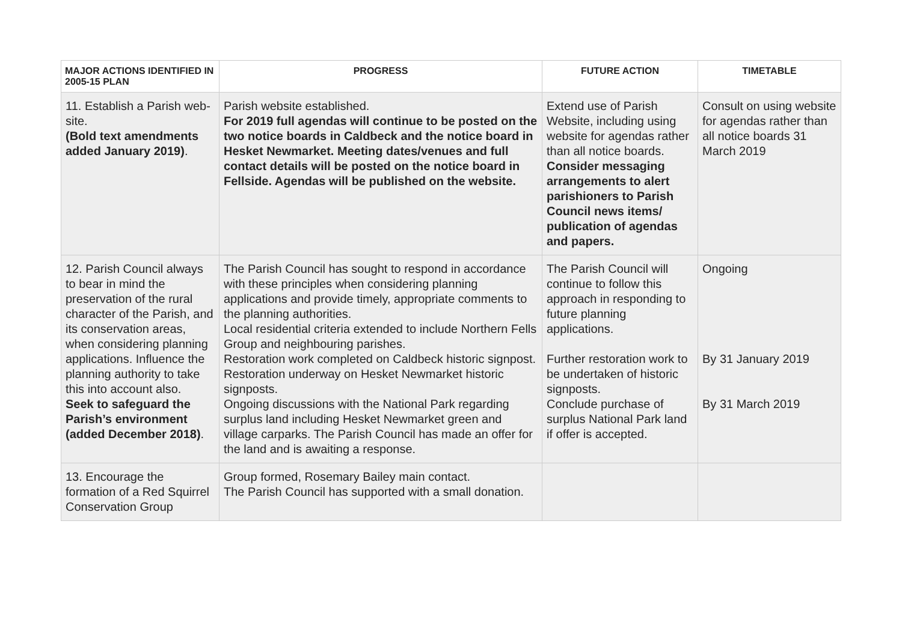| MAJOR ACTIONS IDENTIFIED IN 2005-15 PLAN | PROGRESS | FUTURE ACTION | TIMETABLE |
| --- | --- | --- | --- |
| 11. Establish a Parish web-site. (Bold text amendments added January 2019) . | Parish website established. For 2019 full agendas will continue to be posted on the two notice boards in Caldbeck and the notice board in Hesket Newmarket. Meeting dates/venues and full contact details will be posted on the notice board in Fellside. Agendas will be published on the website. | Extend use of Parish Website, including using website for agendas rather than all notice boards. Consider messaging arrangements to alert parishioners to Parish Council news items/ publication of agendas and papers. | Consult on using website for agendas rather than all notice boards 31 March 2019 |
| 12. Parish Council always to bear in mind the preservation of the rural character of the Parish, and its conservation areas, when considering planning applications. Influence the planning authority to take this into account also. Seek to safeguard the Parish’s environment (added December 2018) . | The Parish Council has sought to respond in accordance with these principles when considering planning applications and provide timely, appropriate comments to the planning authorities. Local residential criteria extended to include Northern Fells Group and neighbouring parishes. Restoration work completed on Caldbeck historic signpost. Restoration underway on Hesket Newmarket historic signposts. Ongoing discussions with the National Park regarding surplus land including Hesket Newmarket green and village carparks. The Parish Council has made an offer for the land and is awaiting a response. | The Parish Council will continue to follow this approach in responding to future planning applications. Further restoration work to be undertaken of historic signposts. Conclude purchase of surplus National Park land if offer is accepted. | Ongoing By 31 January 2019 By 31 March 2019 |
| 13. Encourage the formation of a Red Squirrel Conservation Group | Group formed, Rosemary Bailey main contact. The Parish Council has supported with a small donation. | | |